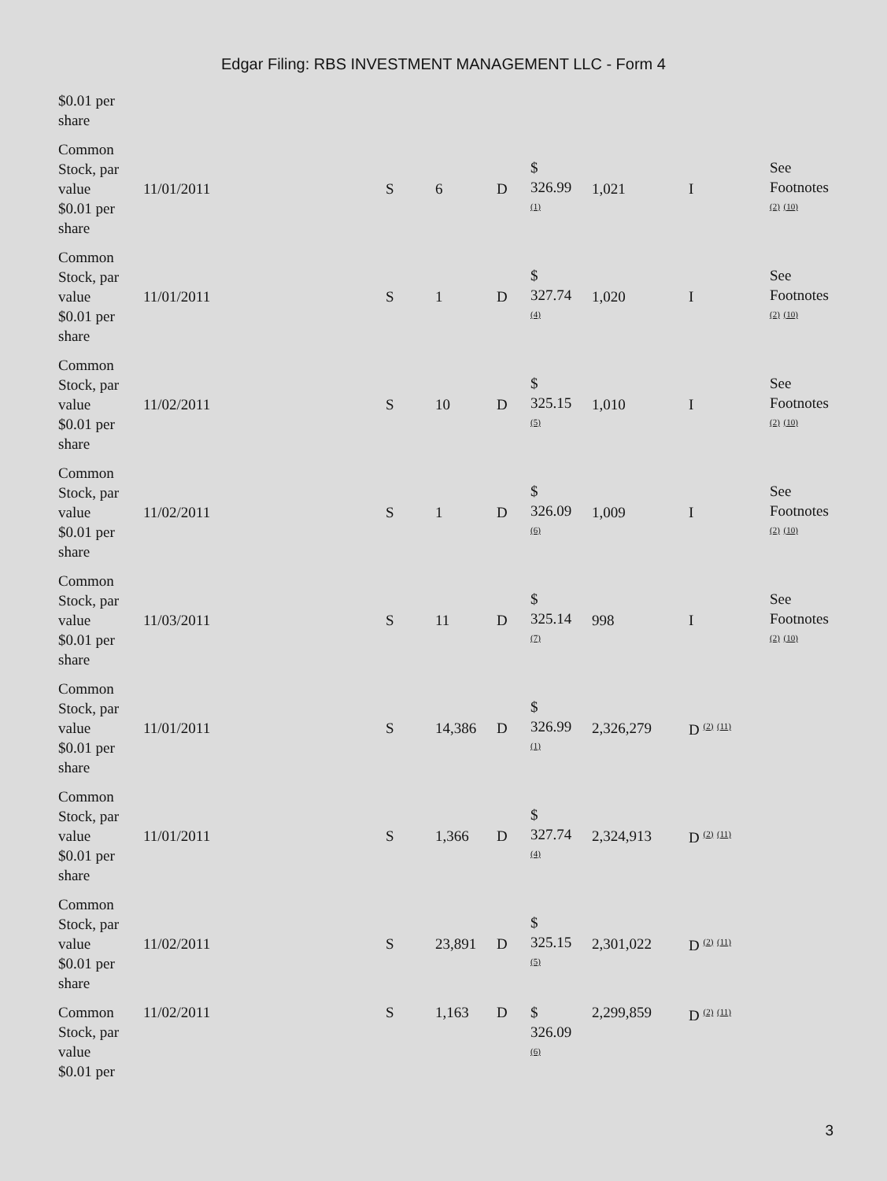Edgar Filing: RBS INVESTMENT MANAGEMENT LLC - Form 4
| $0.01 per share | | | | | | | | |
| Common Stock, par value $0.01 per share | 11/01/2011 | S | 6 | D | $ 326.99 <sup>(1)</sup> | 1,021 | I | See Footnotes <sup>(2)</sup> <sup>(10)</sup> |
| Common Stock, par value $0.01 per share | 11/01/2011 | S | 1 | D | $ 327.74 <sup>(4)</sup> | 1,020 | I | See Footnotes <sup>(2)</sup> <sup>(10)</sup> |
| Common Stock, par value $0.01 per share | 11/02/2011 | S | 10 | D | $ 325.15 <sup>(5)</sup> | 1,010 | I | See Footnotes <sup>(2)</sup> <sup>(10)</sup> |
| Common Stock, par value $0.01 per share | 11/02/2011 | S | 1 | D | $ 326.09 <sup>(6)</sup> | 1,009 | I | See Footnotes <sup>(2)</sup> <sup>(10)</sup> |
| Common Stock, par value $0.01 per share | 11/03/2011 | S | 11 | D | $ 325.14 <sup>(7)</sup> | 998 | I | See Footnotes <sup>(2)</sup> <sup>(10)</sup> |
| Common Stock, par value $0.01 per share | 11/01/2011 | S | 14,386 | D | $ 326.99 <sup>(1)</sup> | 2,326,279 | D <sup>(2)</sup> <sup>(11)</sup> | |
| Common Stock, par value $0.01 per share | 11/01/2011 | S | 1,366 | D | $ 327.74 <sup>(4)</sup> | 2,324,913 | D <sup>(2)</sup> <sup>(11)</sup> | |
| Common Stock, par value $0.01 per share | 11/02/2011 | S | 23,891 | D | $ 325.15 <sup>(5)</sup> | 2,301,022 | D <sup>(2)</sup> <sup>(11)</sup> | |
| Common Stock, par value $0.01 per | 11/02/2011 | S | 1,163 | D | $ 326.09 <sup>(6)</sup> | 2,299,859 | D <sup>(2)</sup> <sup>(11)</sup> | |
3